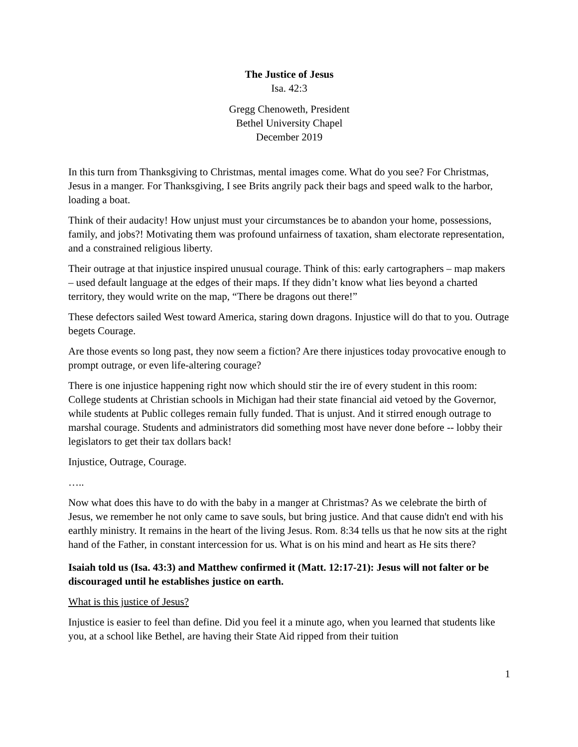The Justice of Jesus
Isa. 42:3
Gregg Chenoweth, President
Bethel University Chapel
December 2019
In this turn from Thanksgiving to Christmas, mental images come. What do you see? For Christmas, Jesus in a manger. For Thanksgiving, I see Brits angrily pack their bags and speed walk to the harbor, loading a boat.
Think of their audacity! How unjust must your circumstances be to abandon your home, possessions, family, and jobs?! Motivating them was profound unfairness of taxation, sham electorate representation, and a constrained religious liberty.
Their outrage at that injustice inspired unusual courage. Think of this: early cartographers – map makers – used default language at the edges of their maps. If they didn’t know what lies beyond a charted territory, they would write on the map, “There be dragons out there!”
These defectors sailed West toward America, staring down dragons. Injustice will do that to you. Outrage begets Courage.
Are those events so long past, they now seem a fiction? Are there injustices today provocative enough to prompt outrage, or even life-altering courage?
There is one injustice happening right now which should stir the ire of every student in this room: College students at Christian schools in Michigan had their state financial aid vetoed by the Governor, while students at Public colleges remain fully funded. That is unjust. And it stirred enough outrage to marshal courage. Students and administrators did something most have never done before -- lobby their legislators to get their tax dollars back!
Injustice, Outrage, Courage.
…..
Now what does this have to do with the baby in a manger at Christmas? As we celebrate the birth of Jesus, we remember he not only came to save souls, but bring justice. And that cause didn't end with his earthly ministry. It remains in the heart of the living Jesus. Rom. 8:34 tells us that he now sits at the right hand of the Father, in constant intercession for us. What is on his mind and heart as He sits there?
Isaiah told us (Isa. 43:3) and Matthew confirmed it (Matt. 12:17-21): Jesus will not falter or be discouraged until he establishes justice on earth.
What is this justice of Jesus?
Injustice is easier to feel than define. Did you feel it a minute ago, when you learned that students like you, at a school like Bethel, are having their State Aid ripped from their tuition
1